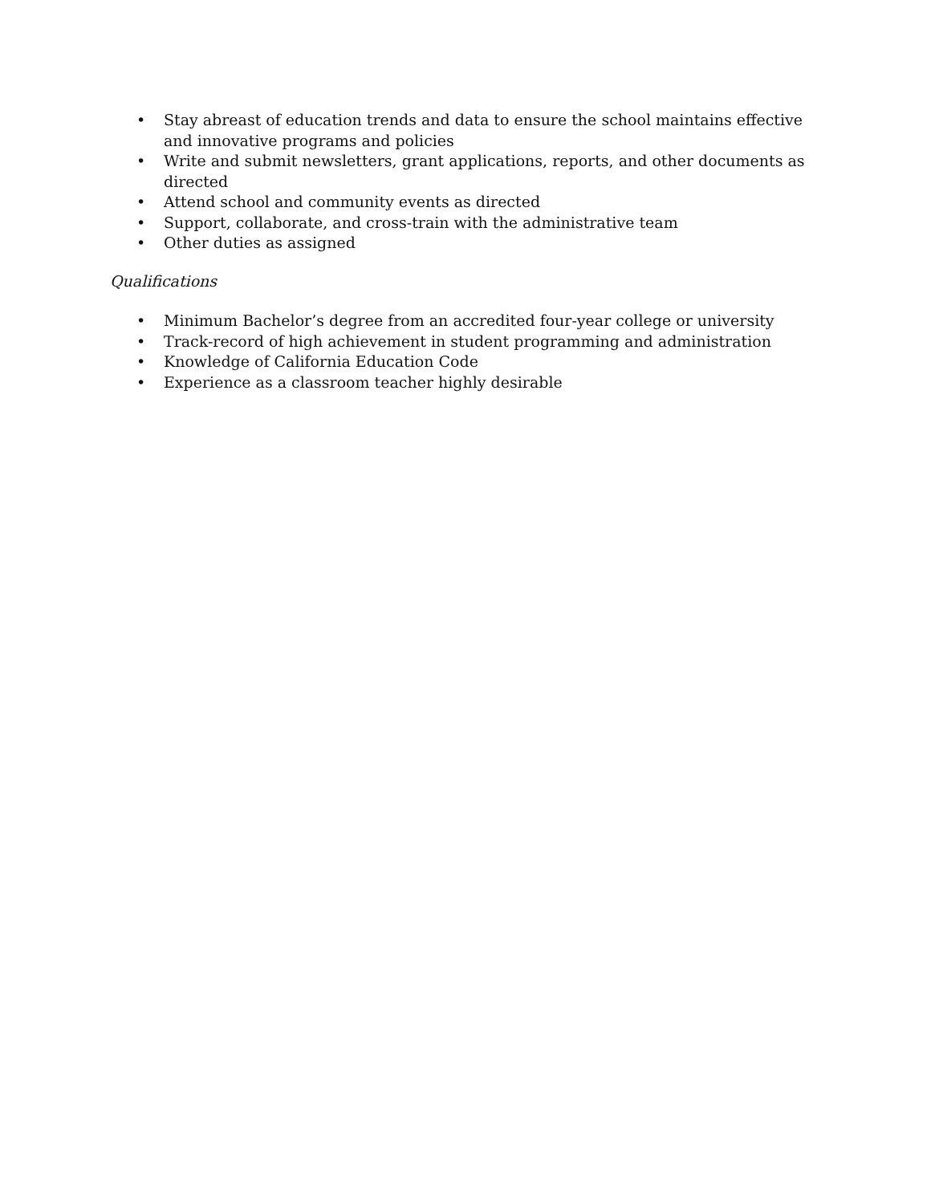• Stay abreast of education trends and data to ensure the school maintains effective and innovative programs and policies
• Write and submit newsletters, grant applications, reports, and other documents as directed
• Attend school and community events as directed
• Support, collaborate, and cross-train with the administrative team
• Other duties as assigned
Qualifications
• Minimum Bachelor’s degree from an accredited four-year college or university
• Track-record of high achievement in student programming and administration
• Knowledge of California Education Code
• Experience as a classroom teacher highly desirable